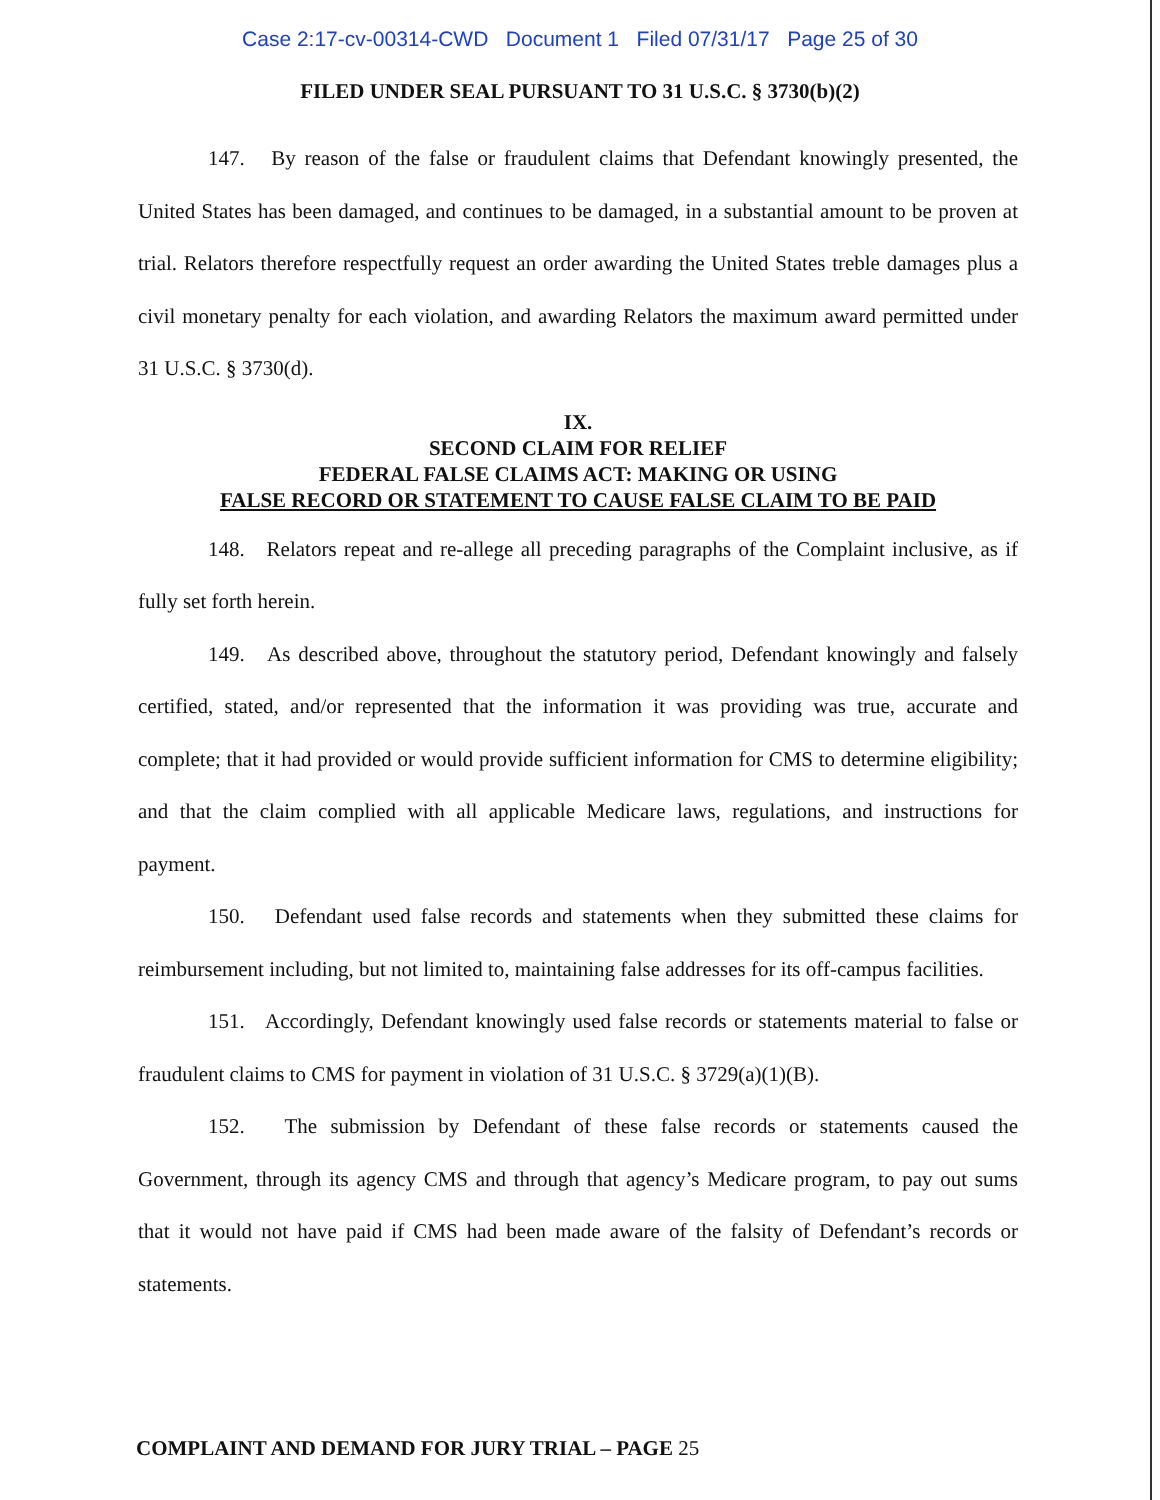Case 2:17-cv-00314-CWD Document 1 Filed 07/31/17 Page 25 of 30
FILED UNDER SEAL PURSUANT TO 31 U.S.C. § 3730(b)(2)
147. By reason of the false or fraudulent claims that Defendant knowingly presented, the United States has been damaged, and continues to be damaged, in a substantial amount to be proven at trial. Relators therefore respectfully request an order awarding the United States treble damages plus a civil monetary penalty for each violation, and awarding Relators the maximum award permitted under 31 U.S.C. § 3730(d).
IX.
SECOND CLAIM FOR RELIEF
FEDERAL FALSE CLAIMS ACT: MAKING OR USING
FALSE RECORD OR STATEMENT TO CAUSE FALSE CLAIM TO BE PAID
148. Relators repeat and re-allege all preceding paragraphs of the Complaint inclusive, as if fully set forth herein.
149. As described above, throughout the statutory period, Defendant knowingly and falsely certified, stated, and/or represented that the information it was providing was true, accurate and complete; that it had provided or would provide sufficient information for CMS to determine eligibility; and that the claim complied with all applicable Medicare laws, regulations, and instructions for payment.
150. Defendant used false records and statements when they submitted these claims for reimbursement including, but not limited to, maintaining false addresses for its off-campus facilities.
151. Accordingly, Defendant knowingly used false records or statements material to false or fraudulent claims to CMS for payment in violation of 31 U.S.C. § 3729(a)(1)(B).
152. The submission by Defendant of these false records or statements caused the Government, through its agency CMS and through that agency’s Medicare program, to pay out sums that it would not have paid if CMS had been made aware of the falsity of Defendant’s records or statements.
COMPLAINT AND DEMAND FOR JURY TRIAL – PAGE 25